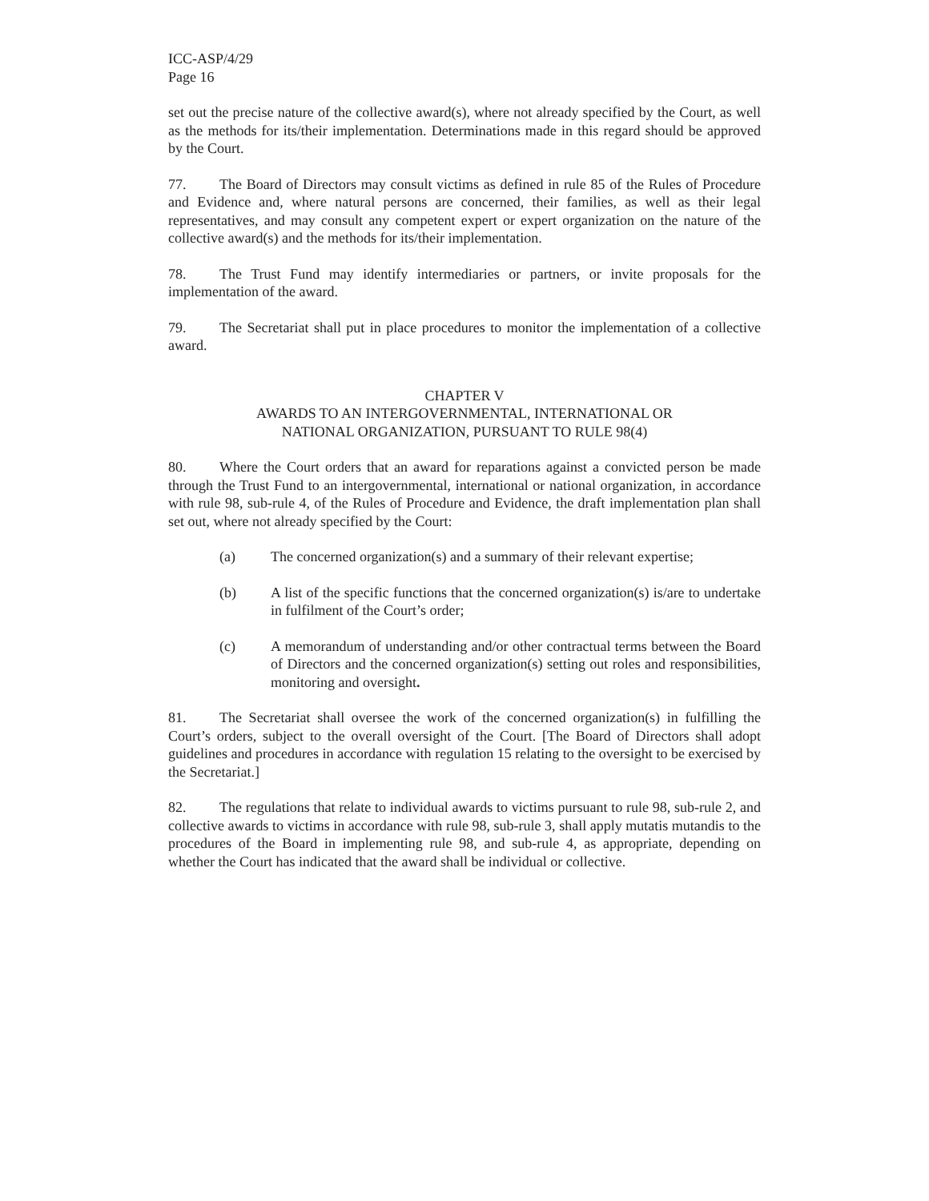ICC-ASP/4/29
Page 16
set out the precise nature of the collective award(s), where not already specified by the Court, as well as the methods for its/their implementation. Determinations made in this regard should be approved by the Court.
77. The Board of Directors may consult victims as defined in rule 85 of the Rules of Procedure and Evidence and, where natural persons are concerned, their families, as well as their legal representatives, and may consult any competent expert or expert organization on the nature of the collective award(s) and the methods for its/their implementation.
78. The Trust Fund may identify intermediaries or partners, or invite proposals for the implementation of the award.
79. The Secretariat shall put in place procedures to monitor the implementation of a collective award.
CHAPTER V
AWARDS TO AN INTERGOVERNMENTAL, INTERNATIONAL OR
NATIONAL ORGANIZATION, PURSUANT TO RULE 98(4)
80. Where the Court orders that an award for reparations against a convicted person be made through the Trust Fund to an intergovernmental, international or national organization, in accordance with rule 98, sub-rule 4, of the Rules of Procedure and Evidence, the draft implementation plan shall set out, where not already specified by the Court:
(a) The concerned organization(s) and a summary of their relevant expertise;
(b) A list of the specific functions that the concerned organization(s) is/are to undertake in fulfilment of the Court’s order;
(c) A memorandum of understanding and/or other contractual terms between the Board of Directors and the concerned organization(s) setting out roles and responsibilities, monitoring and oversight.
81. The Secretariat shall oversee the work of the concerned organization(s) in fulfilling the Court’s orders, subject to the overall oversight of the Court. [The Board of Directors shall adopt guidelines and procedures in accordance with regulation 15 relating to the oversight to be exercised by the Secretariat.]
82. The regulations that relate to individual awards to victims pursuant to rule 98, sub-rule 2, and collective awards to victims in accordance with rule 98, sub-rule 3, shall apply mutatis mutandis to the procedures of the Board in implementing rule 98, and sub-rule 4, as appropriate, depending on whether the Court has indicated that the award shall be individual or collective.